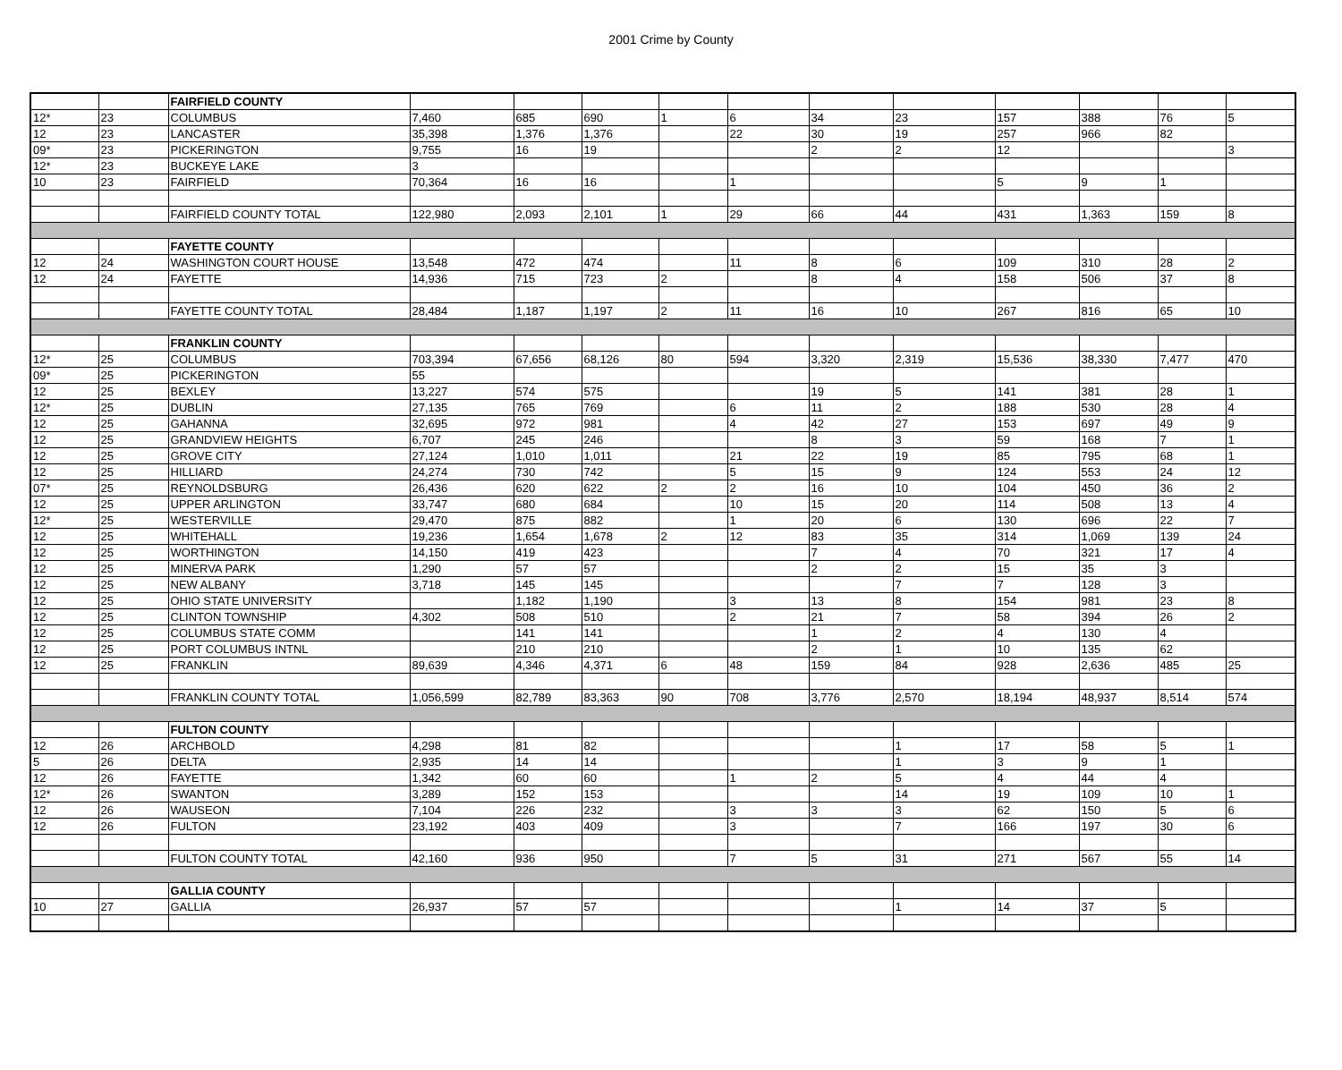2001 Crime by County
| | | FAIRFIELD COUNTY | | | | | | | | | | | |
| 12* | 23 | COLUMBUS | 7,460 | 685 | 690 | 1 | 6 | 34 | 23 | 157 | 388 | 76 | 5 |
| 12 | 23 | LANCASTER | 35,398 | 1,376 | 1,376 | | 22 | 30 | 19 | 257 | 966 | 82 | |
| 09* | 23 | PICKERINGTON | 9,755 | 16 | 19 | | | 2 | 2 | 12 | | | 3 |
| 12* | 23 | BUCKEYE LAKE | 3 | | | | | | | | | | |
| 10 | 23 | FAIRFIELD | 70,364 | 16 | 16 | | 1 | | | 5 | 9 | 1 | |
| | | FAIRFIELD COUNTY TOTAL | 122,980 | 2,093 | 2,101 | 1 | 29 | 66 | 44 | 431 | 1,363 | 159 | 8 |
| | | FAYETTE COUNTY | | | | | | | | | | | |
| 12 | 24 | WASHINGTON COURT HOUSE | 13,548 | 472 | 474 | | 11 | 8 | 6 | 109 | 310 | 28 | 2 |
| 12 | 24 | FAYETTE | 14,936 | 715 | 723 | 2 | | 8 | 4 | 158 | 506 | 37 | 8 |
| | | FAYETTE COUNTY TOTAL | 28,484 | 1,187 | 1,197 | 2 | 11 | 16 | 10 | 267 | 816 | 65 | 10 |
| | | FRANKLIN COUNTY | | | | | | | | | | | |
| 12* | 25 | COLUMBUS | 703,394 | 67,656 | 68,126 | 80 | 594 | 3,320 | 2,319 | 15,536 | 38,330 | 7,477 | 470 |
| 09* | 25 | PICKERINGTON | 55 | | | | | | | | | | |
| 12 | 25 | BEXLEY | 13,227 | 574 | 575 | | | 19 | 5 | 141 | 381 | 28 | 1 |
| 12* | 25 | DUBLIN | 27,135 | 765 | 769 | | 6 | 11 | 2 | 188 | 530 | 28 | 4 |
| 12 | 25 | GAHANNA | 32,695 | 972 | 981 | | 4 | 42 | 27 | 153 | 697 | 49 | 9 |
| 12 | 25 | GRANDVIEW HEIGHTS | 6,707 | 245 | 246 | | | 8 | 3 | 59 | 168 | 7 | 1 |
| 12 | 25 | GROVE CITY | 27,124 | 1,010 | 1,011 | | 21 | 22 | 19 | 85 | 795 | 68 | 1 |
| 12 | 25 | HILLIARD | 24,274 | 730 | 742 | | 5 | 15 | 9 | 124 | 553 | 24 | 12 |
| 07* | 25 | REYNOLDSBURG | 26,436 | 620 | 622 | 2 | 2 | 16 | 10 | 104 | 450 | 36 | 2 |
| 12 | 25 | UPPER ARLINGTON | 33,747 | 680 | 684 | | 10 | 15 | 20 | 114 | 508 | 13 | 4 |
| 12* | 25 | WESTERVILLE | 29,470 | 875 | 882 | | 1 | 20 | 6 | 130 | 696 | 22 | 7 |
| 12 | 25 | WHITEHALL | 19,236 | 1,654 | 1,678 | 2 | 12 | 83 | 35 | 314 | 1,069 | 139 | 24 |
| 12 | 25 | WORTHINGTON | 14,150 | 419 | 423 | | | 7 | 4 | 70 | 321 | 17 | 4 |
| 12 | 25 | MINERVA PARK | 1,290 | 57 | 57 | | | 2 | 2 | 15 | 35 | 3 | |
| 12 | 25 | NEW ALBANY | 3,718 | 145 | 145 | | | | 7 | 7 | 128 | 3 | |
| 12 | 25 | OHIO STATE UNIVERSITY | | 1,182 | 1,190 | | 3 | 13 | 8 | 154 | 981 | 23 | 8 |
| 12 | 25 | CLINTON TOWNSHIP | 4,302 | 508 | 510 | | 2 | 21 | 7 | 58 | 394 | 26 | 2 |
| 12 | 25 | COLUMBUS STATE COMM | | 141 | 141 | | | 1 | 2 | 4 | 130 | 4 | |
| 12 | 25 | PORT COLUMBUS INTNL | | 210 | 210 | | | 2 | 1 | 10 | 135 | 62 | |
| 12 | 25 | FRANKLIN | 89,639 | 4,346 | 4,371 | 6 | 48 | 159 | 84 | 928 | 2,636 | 485 | 25 |
| | | FRANKLIN COUNTY TOTAL | 1,056,599 | 82,789 | 83,363 | 90 | 708 | 3,776 | 2,570 | 18,194 | 48,937 | 8,514 | 574 |
| | | FULTON COUNTY | | | | | | | | | | | |
| 12 | 26 | ARCHBOLD | 4,298 | 81 | 82 | | | | 1 | 17 | 58 | 5 | 1 |
| 5 | 26 | DELTA | 2,935 | 14 | 14 | | | | 1 | 3 | 9 | 1 | |
| 12 | 26 | FAYETTE | 1,342 | 60 | 60 | | 1 | 2 | 5 | 4 | 44 | 4 | |
| 12* | 26 | SWANTON | 3,289 | 152 | 153 | | | | 14 | 19 | 109 | 10 | 1 |
| 12 | 26 | WAUSEON | 7,104 | 226 | 232 | | 3 | 3 | 3 | 62 | 150 | 5 | 6 |
| 12 | 26 | FULTON | 23,192 | 403 | 409 | | 3 | | 7 | 166 | 197 | 30 | 6 |
| | | FULTON COUNTY TOTAL | 42,160 | 936 | 950 | | 7 | 5 | 31 | 271 | 567 | 55 | 14 |
| | | GALLIA COUNTY | | | | | | | | | | | |
| 10 | 27 | GALLIA | 26,937 | 57 | 57 | | | | 1 | 14 | 37 | 5 | |